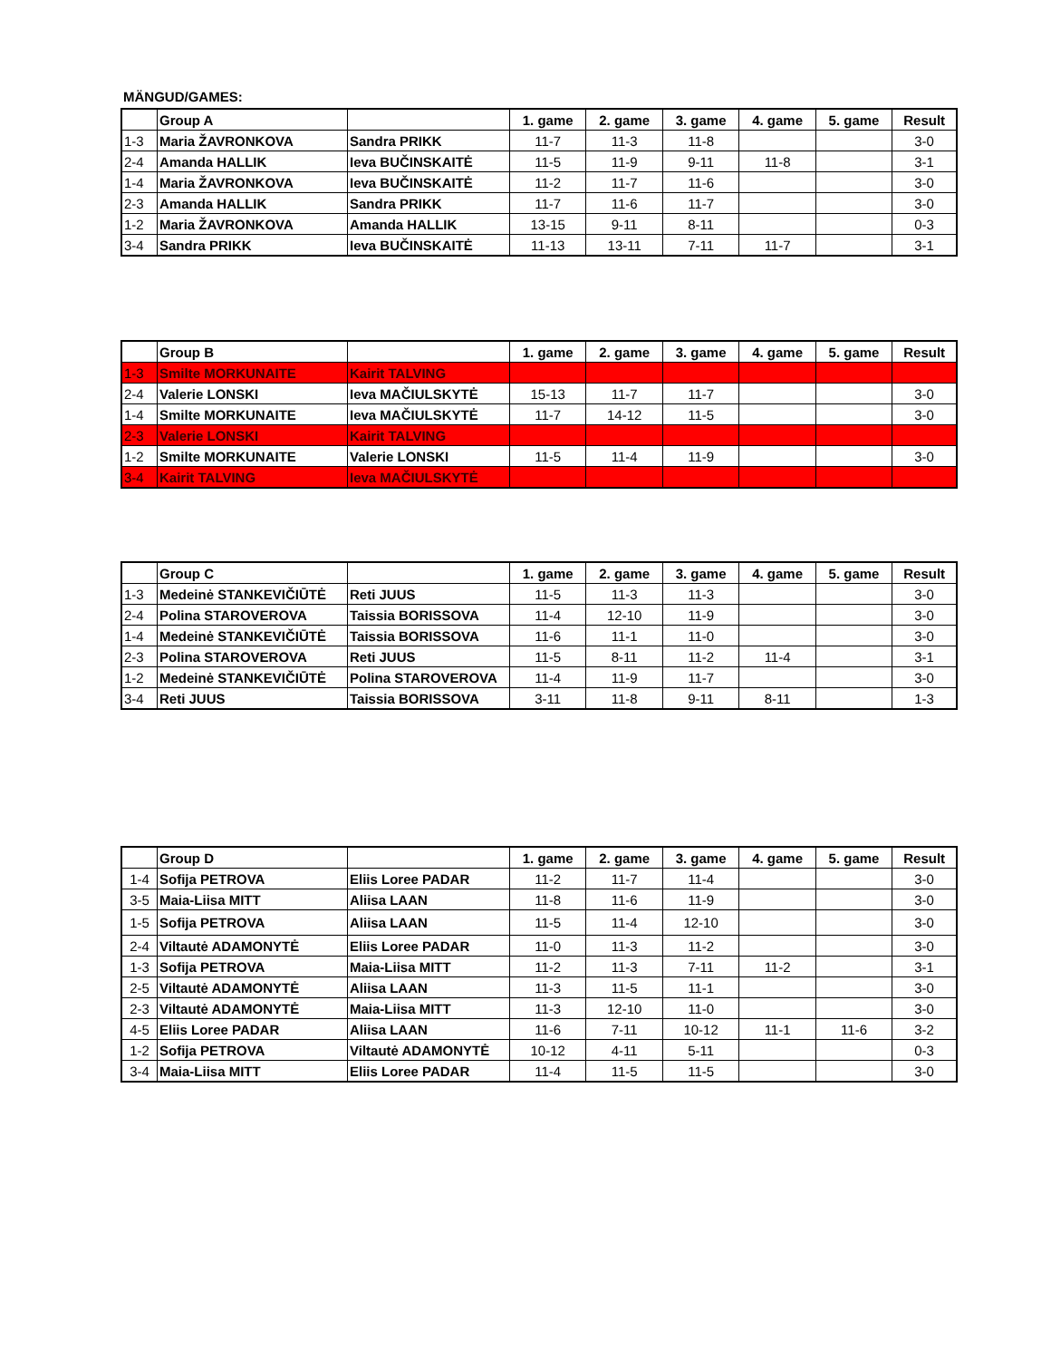MÄNGUD/GAMES:
| | Group A | | 1. game | 2. game | 3. game | 4. game | 5. game | Result |
| --- | --- | --- | --- | --- | --- | --- | --- | --- |
| 1-3 | Maria ŽAVRONKOVA | Sandra PRIKK | 11-7 | 11-3 | 11-8 | | | 3-0 |
| 2-4 | Amanda HALLIK | Ieva BUČINSKAITĖ | 11-5 | 11-9 | 9-11 | 11-8 | | 3-1 |
| 1-4 | Maria ŽAVRONKOVA | Ieva BUČINSKAITĖ | 11-2 | 11-7 | 11-6 | | | 3-0 |
| 2-3 | Amanda HALLIK | Sandra PRIKK | 11-7 | 11-6 | 11-7 | | | 3-0 |
| 1-2 | Maria ŽAVRONKOVA | Amanda HALLIK | 13-15 | 9-11 | 8-11 | | | 0-3 |
| 3-4 | Sandra PRIKK | Ieva BUČINSKAITĖ | 11-13 | 13-11 | 7-11 | 11-7 | | 3-1 |
| | Group B | | 1. game | 2. game | 3. game | 4. game | 5. game | Result |
| --- | --- | --- | --- | --- | --- | --- | --- | --- |
| 1-3 | Smilte MORKUNAITE | Kairit TALVING | | | | | | |
| 2-4 | Valerie LONSKI | Ieva MAČIULSKYTĖ | 15-13 | 11-7 | 11-7 | | | 3-0 |
| 1-4 | Smilte MORKUNAITE | Ieva MAČIULSKYTĖ | 11-7 | 14-12 | 11-5 | | | 3-0 |
| 2-3 | Valerie LONSKI | Kairit TALVING | | | | | | |
| 1-2 | Smilte MORKUNAITE | Valerie LONSKI | 11-5 | 11-4 | 11-9 | | | 3-0 |
| 3-4 | Kairit TALVING | Ieva MAČIULSKYTĖ | | | | | | |
| | Group C | | 1. game | 2. game | 3. game | 4. game | 5. game | Result |
| --- | --- | --- | --- | --- | --- | --- | --- | --- |
| 1-3 | Medeinė STANKEVIČIŪTĖ | Reti JUUS | 11-5 | 11-3 | 11-3 | | | 3-0 |
| 2-4 | Polina STAROVEROVA | Taissia BORISSOVA | 11-4 | 12-10 | 11-9 | | | 3-0 |
| 1-4 | Medeinė STANKEVIČIŪTĖ | Taissia BORISSOVA | 11-6 | 11-1 | 11-0 | | | 3-0 |
| 2-3 | Polina STAROVEROVA | Reti JUUS | 11-5 | 8-11 | 11-2 | 11-4 | | 3-1 |
| 1-2 | Medeinė STANKEVIČIŪTĖ | Polina STAROVEROVA | 11-4 | 11-9 | 11-7 | | | 3-0 |
| 3-4 | Reti JUUS | Taissia BORISSOVA | 3-11 | 11-8 | 9-11 | 8-11 | | 1-3 |
| | Group D | | 1. game | 2. game | 3. game | 4. game | 5. game | Result |
| --- | --- | --- | --- | --- | --- | --- | --- | --- |
| 1-4 | Sofija PETROVA | Eliis Loree PADAR | 11-2 | 11-7 | 11-4 | | | 3-0 |
| 3-5 | Maia-Liisa MITT | Aliisa LAAN | 11-8 | 11-6 | 11-9 | | | 3-0 |
| 1-5 | Sofija PETROVA | Aliisa LAAN | 11-5 | 11-4 | 12-10 | | | 3-0 |
| 2-4 | Viltautė ADAMONYTĖ | Eliis Loree PADAR | 11-0 | 11-3 | 11-2 | | | 3-0 |
| 1-3 | Sofija PETROVA | Maia-Liisa MITT | 11-2 | 11-3 | 7-11 | 11-2 | | 3-1 |
| 2-5 | Viltautė ADAMONYTĖ | Aliisa LAAN | 11-3 | 11-5 | 11-1 | | | 3-0 |
| 2-3 | Viltautė ADAMONYTĖ | Maia-Liisa MITT | 11-3 | 12-10 | 11-0 | | | 3-0 |
| 4-5 | Eliis Loree PADAR | Aliisa LAAN | 11-6 | 7-11 | 10-12 | 11-1 | 11-6 | 3-2 |
| 1-2 | Sofija PETROVA | Viltautė ADAMONYTĖ | 10-12 | 4-11 | 5-11 | | | 0-3 |
| 3-4 | Maia-Liisa MITT | Eliis Loree PADAR | 11-4 | 11-5 | 11-5 | | | 3-0 |